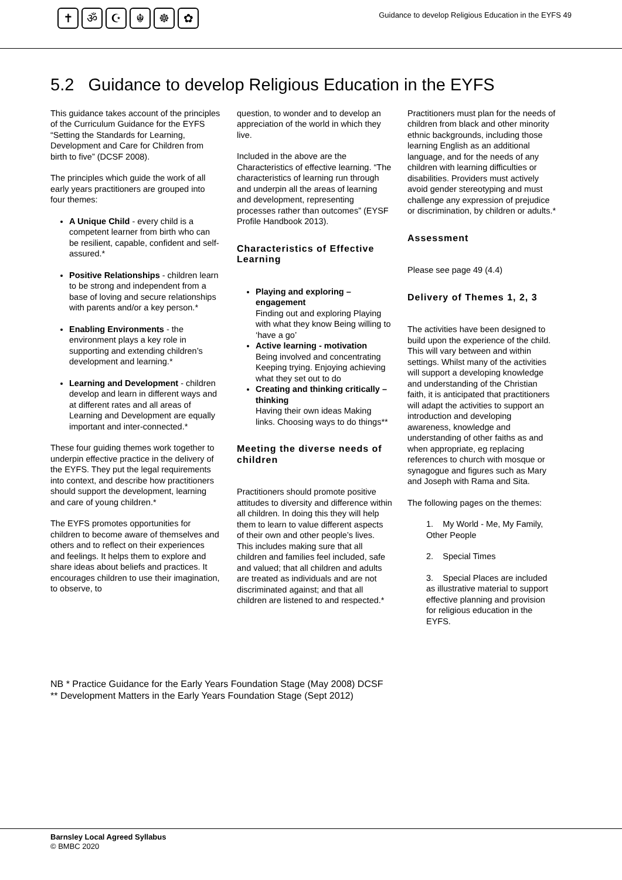✝ ॐ ☪ ☬ ☸ ✿
Guidance to develop Religious Education in the EYFS 49
5.2 Guidance to develop Religious Education in the EYFS
This guidance takes account of the principles of the Curriculum Guidance for the EYFS “Setting the Standards for Learning, Development and Care for Children from birth to five” (DCSF 2008).
The principles which guide the work of all early years practitioners are grouped into four themes:
A Unique Child - every child is a competent learner from birth who can be resilient, capable, confident and self-assured.*
Positive Relationships - children learn to be strong and independent from a base of loving and secure relationships with parents and/or a key person.*
Enabling Environments - the environment plays a key role in supporting and extending children’s development and learning.*
Learning and Development - children develop and learn in different ways and at different rates and all areas of Learning and Development are equally important and inter-connected.*
These four guiding themes work together to underpin effective practice in the delivery of the EYFS. They put the legal requirements into context, and describe how practitioners should support the development, learning and care of young children.*
The EYFS promotes opportunities for children to become aware of themselves and others and to reflect on their experiences and feelings. It helps them to explore and share ideas about beliefs and practices. It encourages children to use their imagination, to observe, to
question, to wonder and to develop an appreciation of the world in which they live.
Included in the above are the Characteristics of effective learning. “The characteristics of learning run through and underpin all the areas of learning and development, representing processes rather than outcomes” (EYSF Profile Handbook 2013).
Characteristics of Effective Learning
Playing and exploring – engagement
Finding out and exploring Playing with what they know Being willing to ‘have a go’
Active learning - motivation
Being involved and concentrating Keeping trying. Enjoying achieving what they set out to do
Creating and thinking critically – thinking
Having their own ideas Making links. Choosing ways to do things**
Meeting the diverse needs of children
Practitioners should promote positive attitudes to diversity and difference within all children. In doing this they will help them to learn to value different aspects of their own and other people’s lives. This includes making sure that all children and families feel included, safe and valued; that all children and adults are treated as individuals and are not discriminated against; and that all children are listened to and respected.*
Practitioners must plan for the needs of children from black and other minority ethnic backgrounds, including those learning English as an additional language, and for the needs of any children with learning difficulties or disabilities. Providers must actively avoid gender stereotyping and must challenge any expression of prejudice or discrimination, by children or adults.*
Assessment
Please see page 49 (4.4)
Delivery of Themes 1, 2, 3
The activities have been designed to build upon the experience of the child. This will vary between and within settings. Whilst many of the activities will support a developing knowledge and understanding of the Christian faith, it is anticipated that practitioners will adapt the activities to support an introduction and developing awareness, knowledge and understanding of other faiths as and when appropriate, eg replacing references to church with mosque or synagogue and figures such as Mary and Joseph with Rama and Sita.
The following pages on the themes:
1. My World - Me, My Family, Other People
2. Special Times
3. Special Places are included as illustrative material to support effective planning and provision for religious education in the EYFS.
NB * Practice Guidance for the Early Years Foundation Stage (May 2008) DCSF
** Development Matters in the Early Years Foundation Stage (Sept 2012)
Barnsley Local Agreed Syllabus
© BMBC 2020